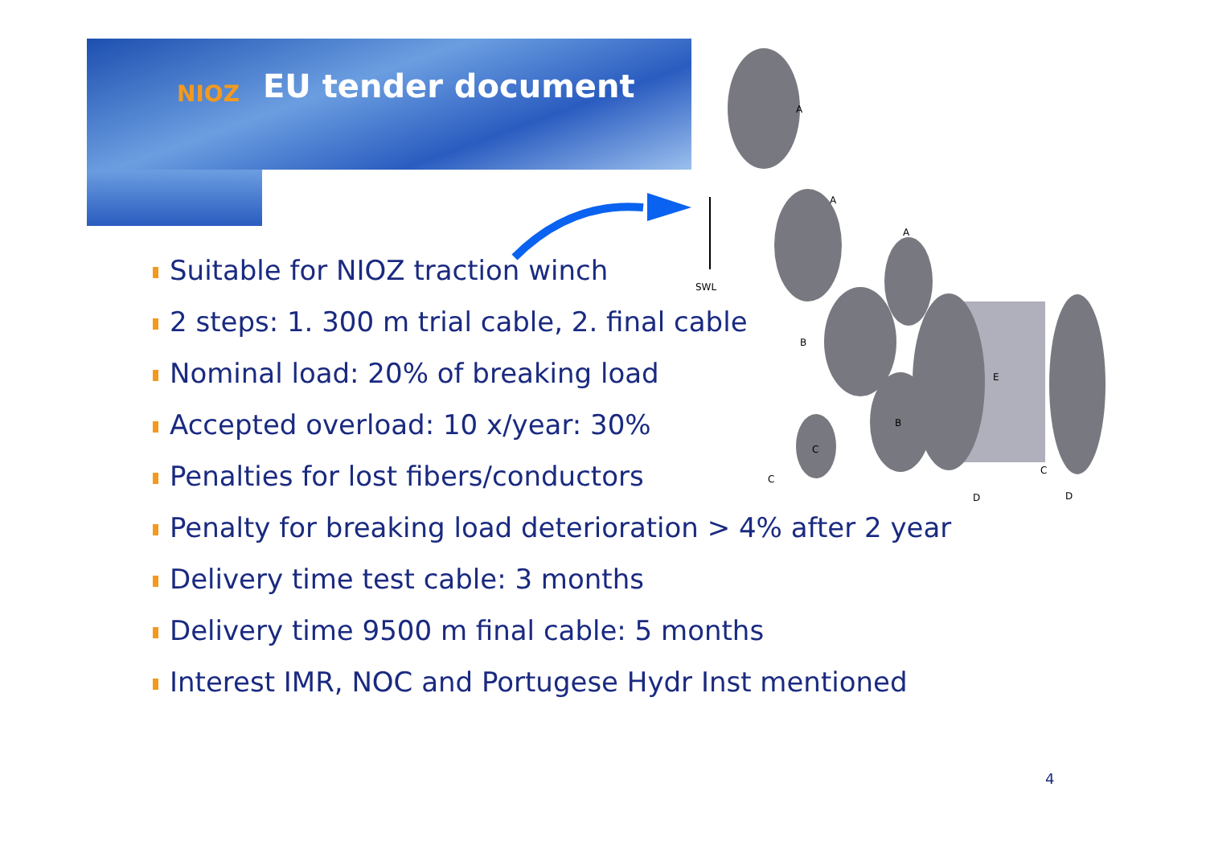NIOZ EU tender document
SWL
A
A
A
B
B
E
C
C
C
D
D
Suitable for NIOZ traction winch
2 steps: 1. 300 m trial cable, 2. final cable
Nominal load: 20% of breaking load
Accepted overload: 10 x/year: 30%
Penalties for lost fibers/conductors
Penalty for breaking load deterioration > 4% after 2 year
Delivery time test cable: 3 months
Delivery time 9500 m final cable: 5 months
Interest IMR, NOC and Portugese Hydr Inst mentioned
4